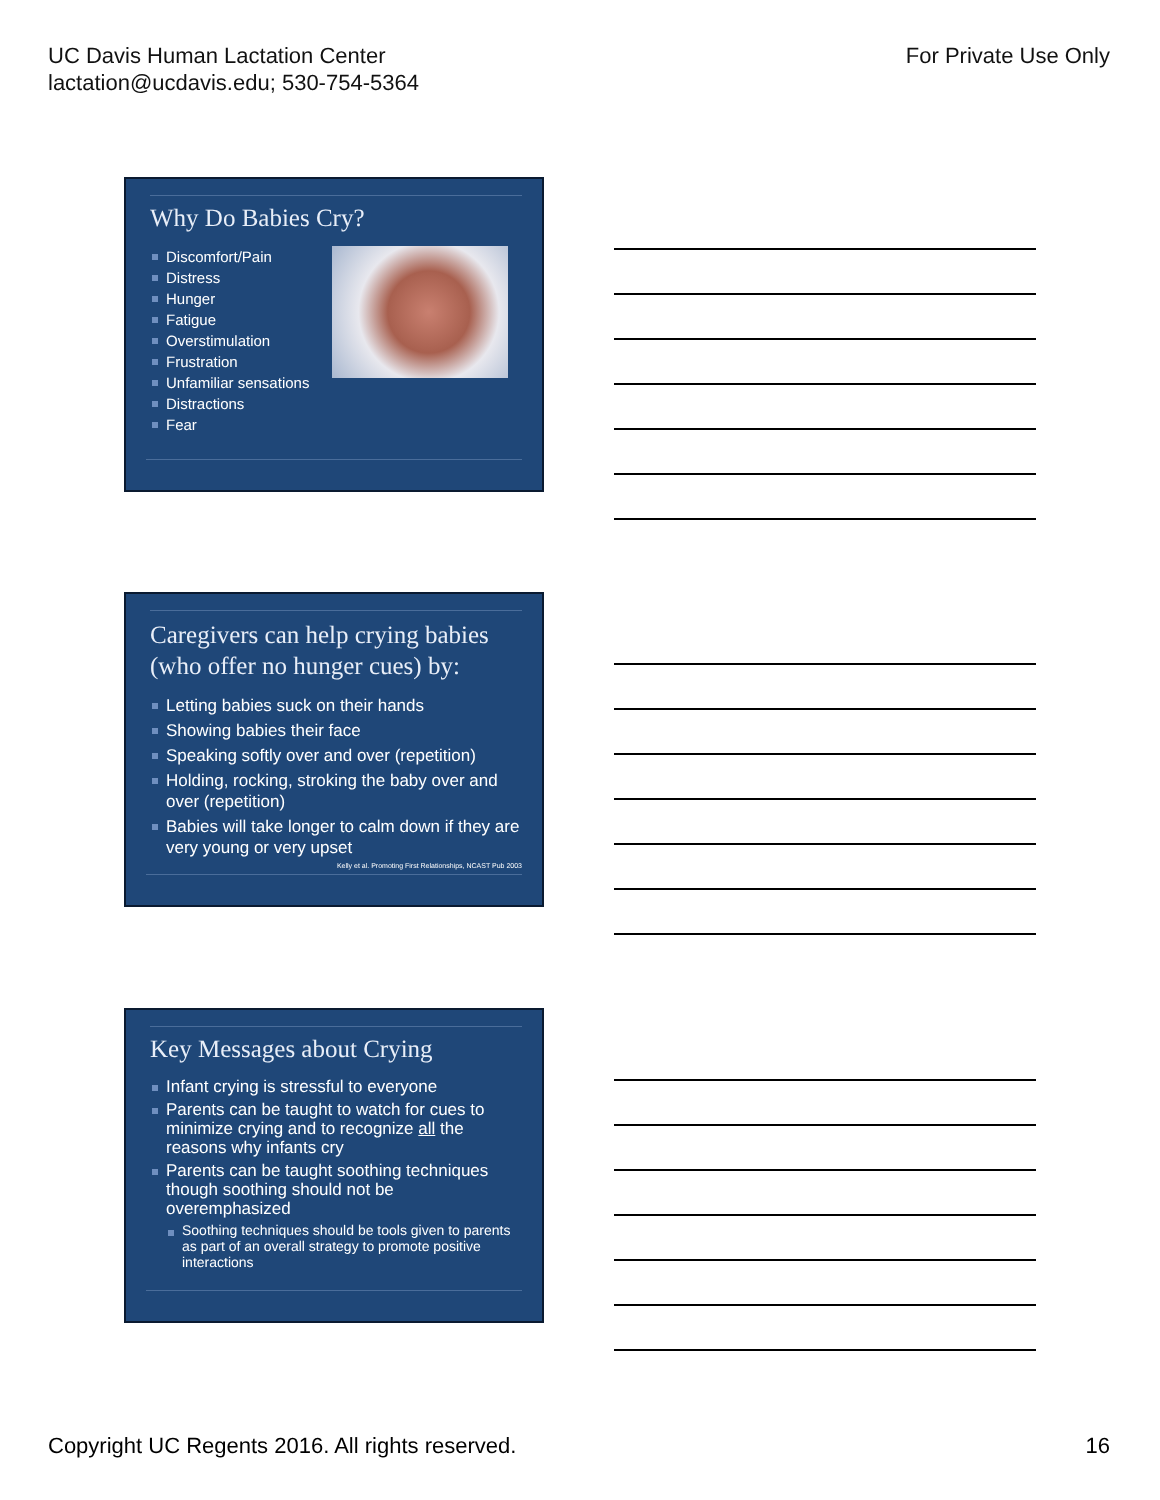UC Davis Human Lactation Center
lactation@ucdavis.edu; 530-754-5364
For Private Use Only
Why Do Babies Cry?
Discomfort/Pain
Distress
Hunger
Fatigue
Overstimulation
Frustration
Unfamiliar sensations
Distractions
Fear
Caregivers can help crying babies (who offer no hunger cues) by:
Letting babies suck on their hands
Showing babies their face
Speaking softly over and over (repetition)
Holding, rocking, stroking the baby over and over (repetition)
Babies will take longer to calm down if they are very young or very upset
Kelly et al. Promoting First Relationships, NCAST Pub 2003
Key Messages about Crying
Infant crying is stressful to everyone
Parents can be taught to watch for cues to minimize crying and to recognize all the reasons why infants cry
Parents can be taught soothing techniques though soothing should not be overemphasized
Soothing techniques should be tools given to parents as part of an overall strategy to promote positive interactions
Copyright UC Regents 2016. All rights reserved.
16